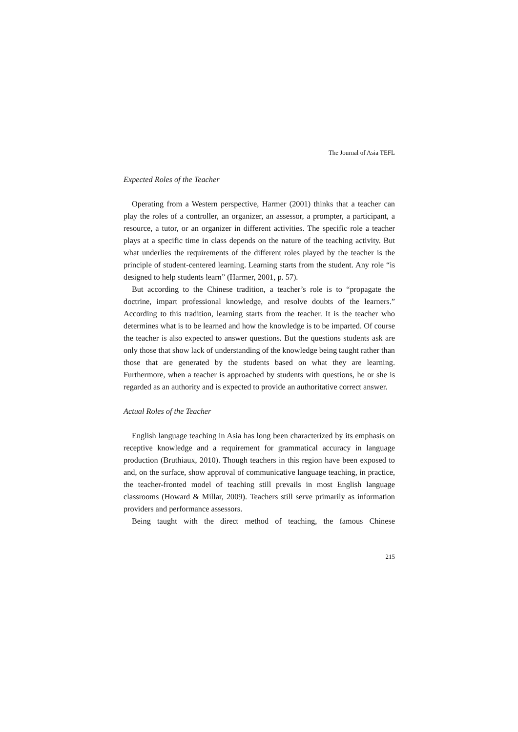The Journal of Asia TEFL
Expected Roles of the Teacher
Operating from a Western perspective, Harmer (2001) thinks that a teacher can play the roles of a controller, an organizer, an assessor, a prompter, a participant, a resource, a tutor, or an organizer in different activities. The specific role a teacher plays at a specific time in class depends on the nature of the teaching activity. But what underlies the requirements of the different roles played by the teacher is the principle of student-centered learning. Learning starts from the student. Any role “is designed to help students learn” (Harmer, 2001, p. 57).
But according to the Chinese tradition, a teacher’s role is to “propagate the doctrine, impart professional knowledge, and resolve doubts of the learners.” According to this tradition, learning starts from the teacher. It is the teacher who determines what is to be learned and how the knowledge is to be imparted. Of course the teacher is also expected to answer questions. But the questions students ask are only those that show lack of understanding of the knowledge being taught rather than those that are generated by the students based on what they are learning. Furthermore, when a teacher is approached by students with questions, he or she is regarded as an authority and is expected to provide an authoritative correct answer.
Actual Roles of the Teacher
English language teaching in Asia has long been characterized by its emphasis on receptive knowledge and a requirement for grammatical accuracy in language production (Bruthiaux, 2010). Though teachers in this region have been exposed to and, on the surface, show approval of communicative language teaching, in practice, the teacher-fronted model of teaching still prevails in most English language classrooms (Howard & Millar, 2009). Teachers still serve primarily as information providers and performance assessors.
Being taught with the direct method of teaching, the famous Chinese
215